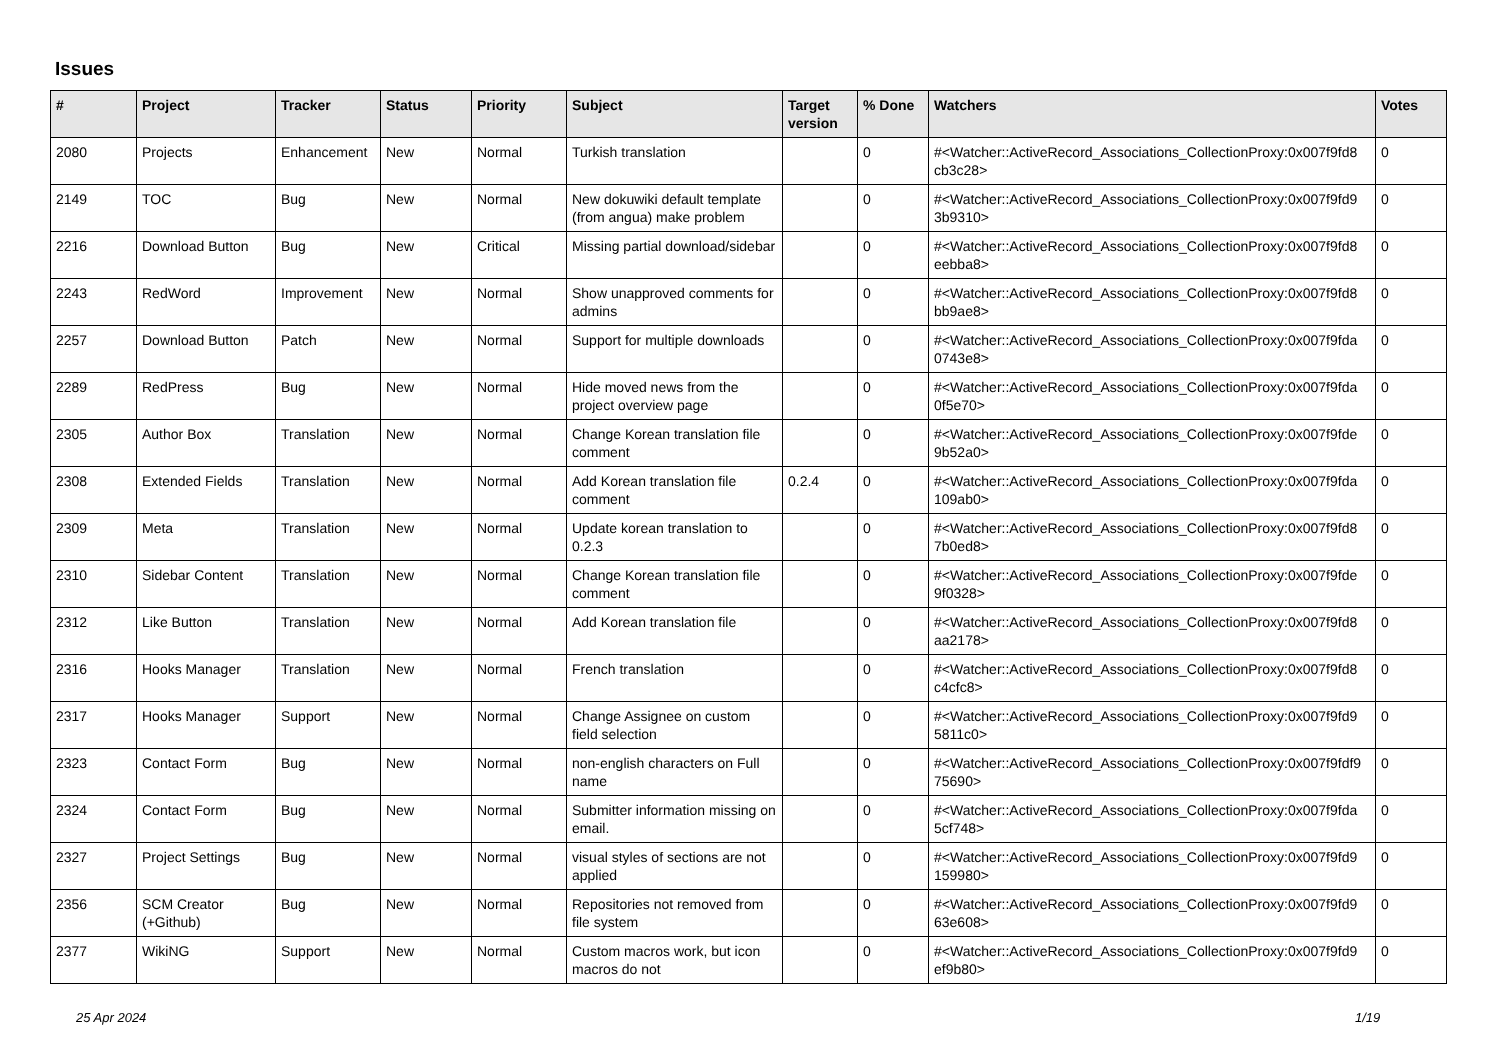Issues
| # | Project | Tracker | Status | Priority | Subject | Target version | % Done | Watchers | Votes |
| --- | --- | --- | --- | --- | --- | --- | --- | --- | --- |
| 2080 | Projects | Enhancement | New | Normal | Turkish translation | | 0 | #<Watcher::ActiveRecord_Associations_CollectionProxy:0x007f9fd8 cb3c28> | 0 |
| 2149 | TOC | Bug | New | Normal | New dokuwiki default template (from angua) make problem | | 0 | #<Watcher::ActiveRecord_Associations_CollectionProxy:0x007f9fd9 3b9310> | 0 |
| 2216 | Download Button | Bug | New | Critical | Missing partial download/sidebar | | 0 | #<Watcher::ActiveRecord_Associations_CollectionProxy:0x007f9fd8 eebba8> | 0 |
| 2243 | RedWord | Improvement | New | Normal | Show unapproved comments for admins | | 0 | #<Watcher::ActiveRecord_Associations_CollectionProxy:0x007f9fd8 bb9ae8> | 0 |
| 2257 | Download Button | Patch | New | Normal | Support for multiple downloads | | 0 | #<Watcher::ActiveRecord_Associations_CollectionProxy:0x007f9fda 0743e8> | 0 |
| 2289 | RedPress | Bug | New | Normal | Hide moved news from the project overview page | | 0 | #<Watcher::ActiveRecord_Associations_CollectionProxy:0x007f9fda 0f5e70> | 0 |
| 2305 | Author Box | Translation | New | Normal | Change Korean translation file comment | | 0 | #<Watcher::ActiveRecord_Associations_CollectionProxy:0x007f9fde 9b52a0> | 0 |
| 2308 | Extended Fields | Translation | New | Normal | Add Korean translation file comment | 0.2.4 | 0 | #<Watcher::ActiveRecord_Associations_CollectionProxy:0x007f9fda 109ab0> | 0 |
| 2309 | Meta | Translation | New | Normal | Update korean translation to 0.2.3 | | 0 | #<Watcher::ActiveRecord_Associations_CollectionProxy:0x007f9fd8 7b0ed8> | 0 |
| 2310 | Sidebar Content | Translation | New | Normal | Change Korean translation file comment | | 0 | #<Watcher::ActiveRecord_Associations_CollectionProxy:0x007f9fde 9f0328> | 0 |
| 2312 | Like Button | Translation | New | Normal | Add Korean translation file | | 0 | #<Watcher::ActiveRecord_Associations_CollectionProxy:0x007f9fd8 aa2178> | 0 |
| 2316 | Hooks Manager | Translation | New | Normal | French translation | | 0 | #<Watcher::ActiveRecord_Associations_CollectionProxy:0x007f9fd8 c4cfc8> | 0 |
| 2317 | Hooks Manager | Support | New | Normal | Change Assignee on custom field selection | | 0 | #<Watcher::ActiveRecord_Associations_CollectionProxy:0x007f9fd9 5811c0> | 0 |
| 2323 | Contact Form | Bug | New | Normal | non-english characters on Full name | | 0 | #<Watcher::ActiveRecord_Associations_CollectionProxy:0x007f9fdf9 75690> | 0 |
| 2324 | Contact Form | Bug | New | Normal | Submitter information missing on email. | | 0 | #<Watcher::ActiveRecord_Associations_CollectionProxy:0x007f9fda 5cf748> | 0 |
| 2327 | Project Settings | Bug | New | Normal | visual styles of sections are not applied | | 0 | #<Watcher::ActiveRecord_Associations_CollectionProxy:0x007f9fd9 159980> | 0 |
| 2356 | SCM Creator (+Github) | Bug | New | Normal | Repositories not removed from file system | | 0 | #<Watcher::ActiveRecord_Associations_CollectionProxy:0x007f9fd9 63e608> | 0 |
| 2377 | WikiNG | Support | New | Normal | Custom macros work, but icon macros do not | | 0 | #<Watcher::ActiveRecord_Associations_CollectionProxy:0x007f9fd9 ef9b80> | 0 |
25 Apr 2024 1/19